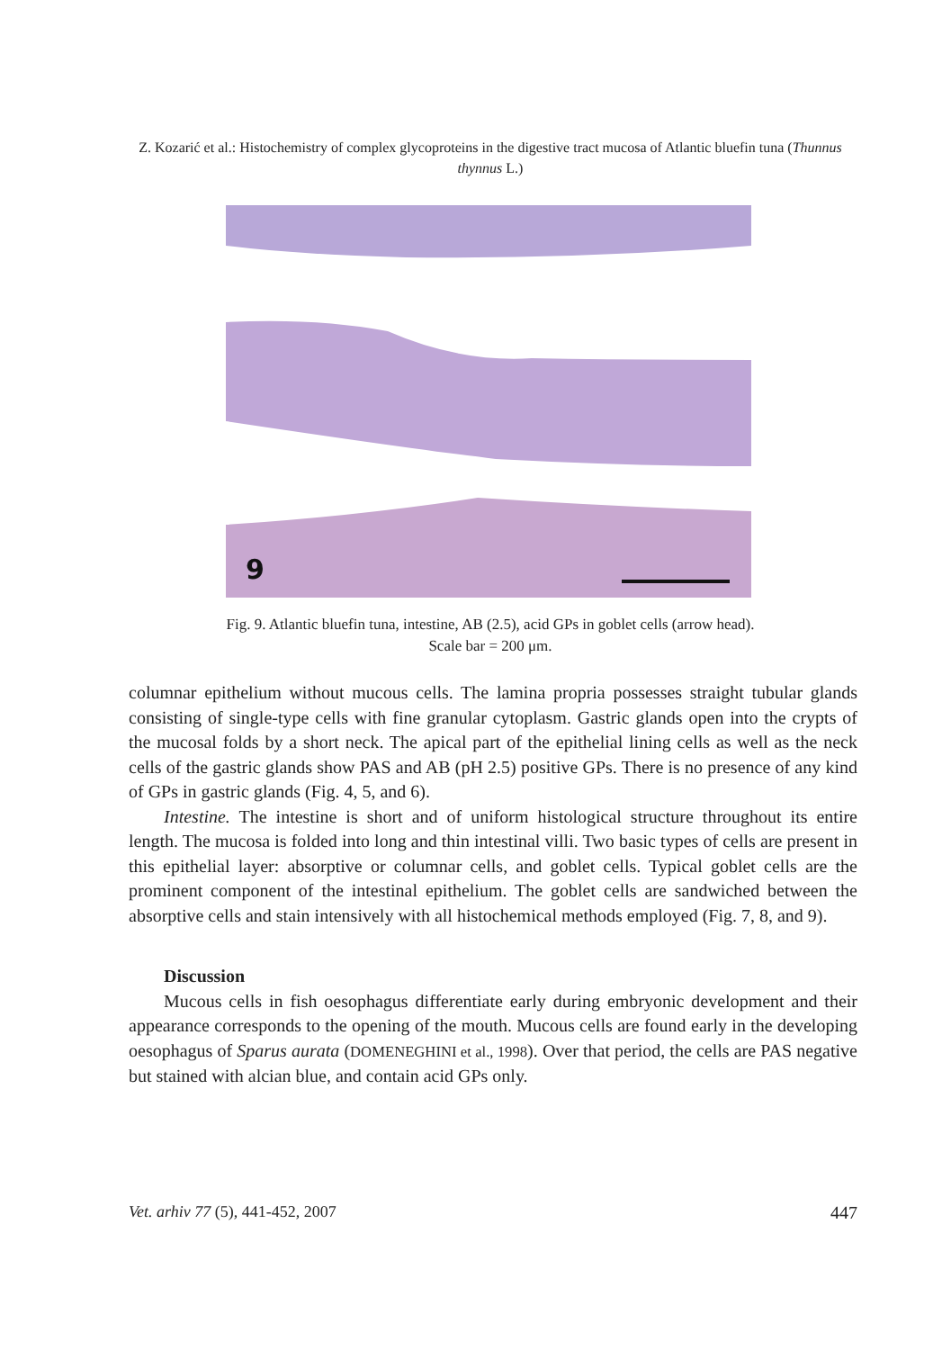Z. Kozarić et al.: Histochemistry of complex glycoproteins in the digestive tract mucosa of Atlantic bluefin tuna (Thunnus thynnus L.)
9
Fig. 9. Atlantic bluefin tuna, intestine, AB (2.5), acid GPs in goblet cells (arrow head).
Scale bar = 200 μm.
columnar epithelium without mucous cells. The lamina propria possesses straight tubular glands consisting of single-type cells with fine granular cytoplasm. Gastric glands open into the crypts of the mucosal folds by a short neck. The apical part of the epithelial lining cells as well as the neck cells of the gastric glands show PAS and AB (pH 2.5) positive GPs. There is no presence of any kind of GPs in gastric glands (Fig. 4, 5, and 6).
Intestine. The intestine is short and of uniform histological structure throughout its entire length. The mucosa is folded into long and thin intestinal villi. Two basic types of cells are present in this epithelial layer: absorptive or columnar cells, and goblet cells. Typical goblet cells are the prominent component of the intestinal epithelium. The goblet cells are sandwiched between the absorptive cells and stain intensively with all histochemical methods employed (Fig. 7, 8, and 9).
Discussion
Mucous cells in fish oesophagus differentiate early during embryonic development and their appearance corresponds to the opening of the mouth. Mucous cells are found early in the developing oesophagus of Sparus aurata (DOMENEGHINI et al., 1998). Over that period, the cells are PAS negative but stained with alcian blue, and contain acid GPs only.
Vet. arhiv 77 (5), 441-452, 2007 447